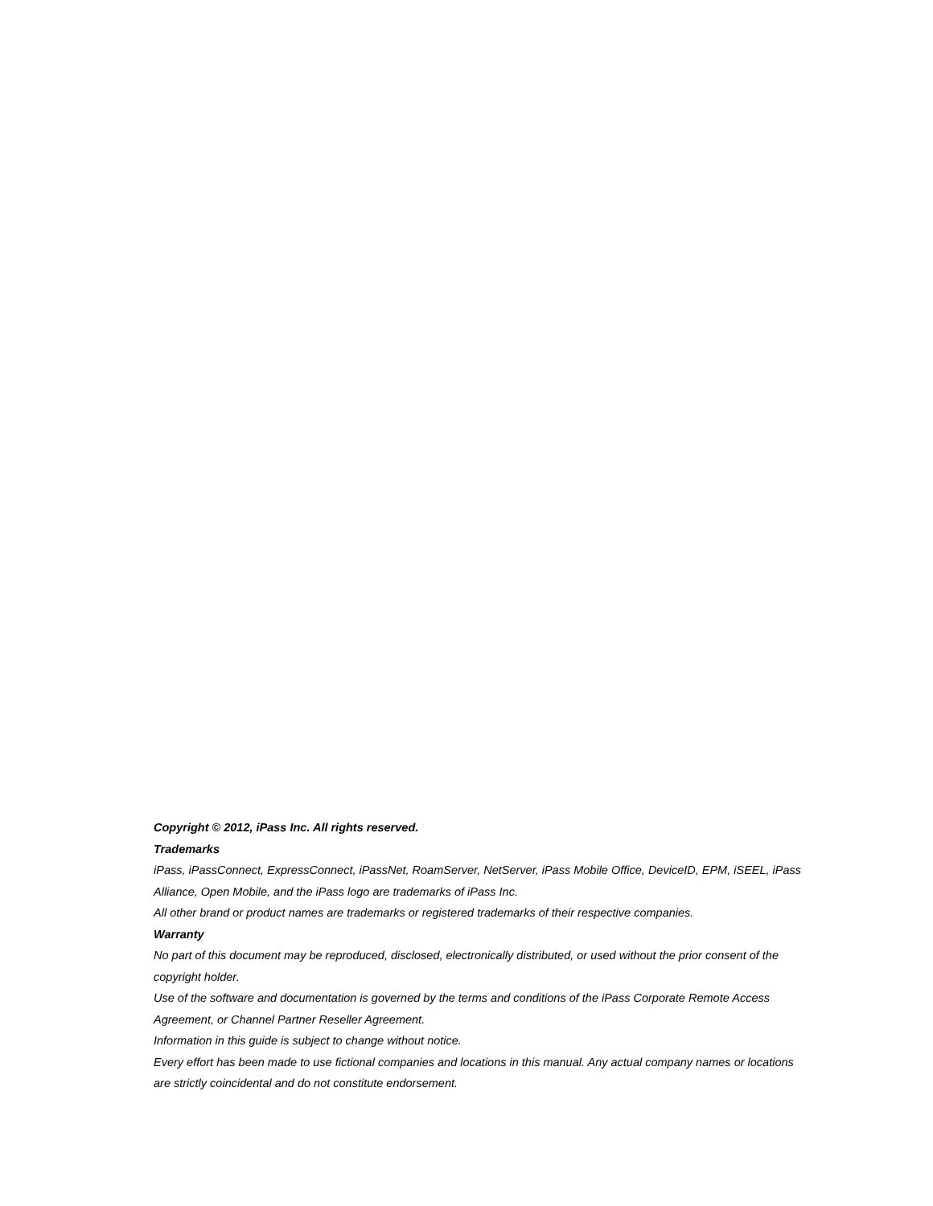Copyright © 2012, iPass Inc. All rights reserved.
Trademarks
iPass, iPassConnect, ExpressConnect, iPassNet, RoamServer, NetServer, iPass Mobile Office, DeviceID, EPM, iSEEL, iPass Alliance, Open Mobile, and the iPass logo are trademarks of iPass Inc.
All other brand or product names are trademarks or registered trademarks of their respective companies.
Warranty
No part of this document may be reproduced, disclosed, electronically distributed, or used without the prior consent of the copyright holder.
Use of the software and documentation is governed by the terms and conditions of the iPass Corporate Remote Access Agreement, or Channel Partner Reseller Agreement.
Information in this guide is subject to change without notice.
Every effort has been made to use fictional companies and locations in this manual. Any actual company names or locations are strictly coincidental and do not constitute endorsement.